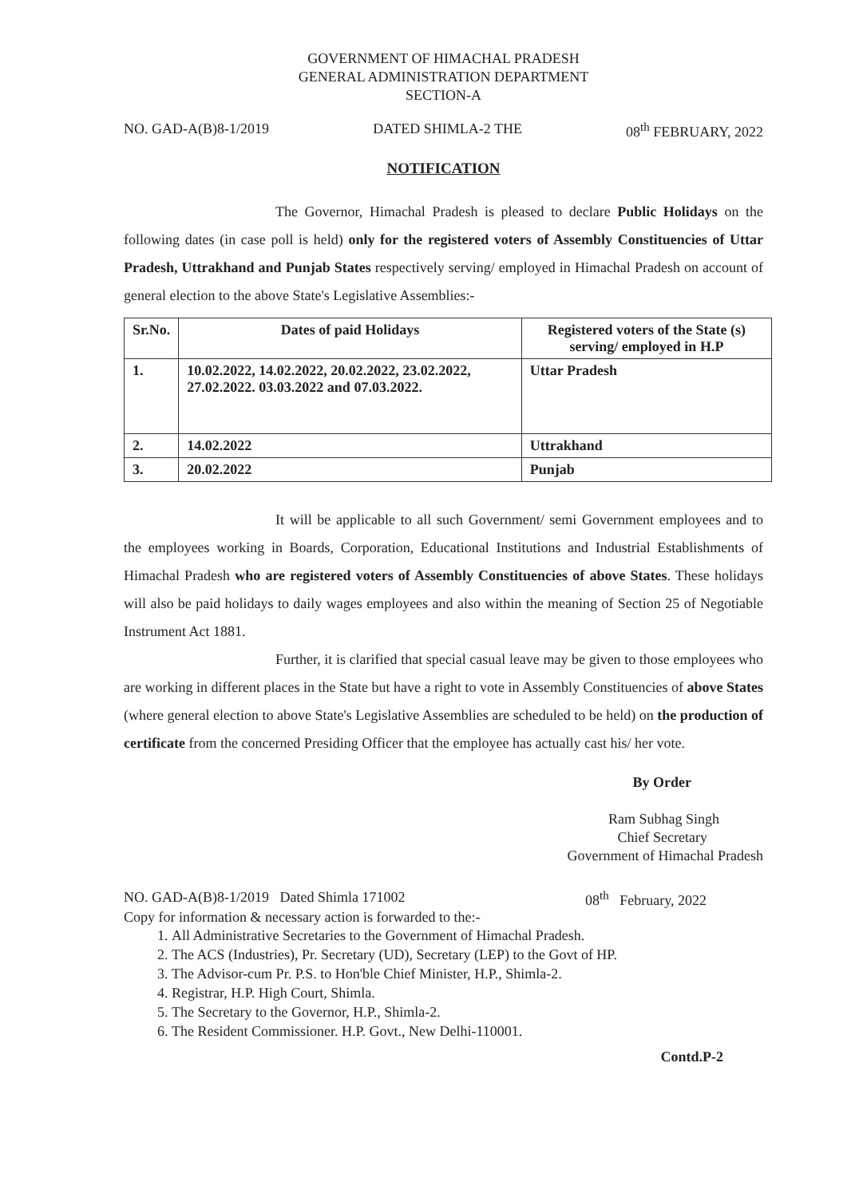GOVERNMENT OF HIMACHAL PRADESH
GENERAL ADMINISTRATION DEPARTMENT
SECTION-A
NO. GAD-A(B)8-1/2019 DATED SHIMLA-2 THE 08<sup>th</sup> FEBRUARY, 2022
NOTIFICATION
The Governor, Himachal Pradesh is pleased to declare Public Holidays on the following dates (in case poll is held) only for the registered voters of Assembly Constituencies of Uttar Pradesh, Uttrakhand and Punjab States respectively serving/ employed in Himachal Pradesh on account of general election to the above State's Legislative Assemblies:-
| Sr.No. | Dates of paid Holidays | Registered voters of the State (s) serving/ employed in H.P |
| --- | --- | --- |
| 1. | 10.02.2022, 14.02.2022, 20.02.2022, 23.02.2022, 27.02.2022. 03.03.2022 and 07.03.2022. | Uttar Pradesh |
| 2. | 14.02.2022 | Uttrakhand |
| 3. | 20.02.2022 | Punjab |
It will be applicable to all such Government/ semi Government employees and to the employees working in Boards, Corporation, Educational Institutions and Industrial Establishments of Himachal Pradesh who are registered voters of Assembly Constituencies of above States. These holidays will also be paid holidays to daily wages employees and also within the meaning of Section 25 of Negotiable Instrument Act 1881.
Further, it is clarified that special casual leave may be given to those employees who are working in different places in the State but have a right to vote in Assembly Constituencies of above States (where general election to above State's Legislative Assemblies are scheduled to be held) on the production of certificate from the concerned Presiding Officer that the employee has actually cast his/ her vote.
By Order
Ram Subhag Singh
Chief Secretary
Government of Himachal Pradesh
NO. GAD-A(B)8-1/2019 Dated Shimla 171002 08<sup>th</sup> February, 2022
Copy for information & necessary action is forwarded to the:-
1. All Administrative Secretaries to the Government of Himachal Pradesh.
2. The ACS (Industries), Pr. Secretary (UD), Secretary (LEP) to the Govt of HP.
3. The Advisor-cum Pr. P.S. to Hon'ble Chief Minister, H.P., Shimla-2.
4. Registrar, H.P. High Court, Shimla.
5. The Secretary to the Governor, H.P., Shimla-2.
6. The Resident Commissioner. H.P. Govt., New Delhi-110001.
Contd.P-2